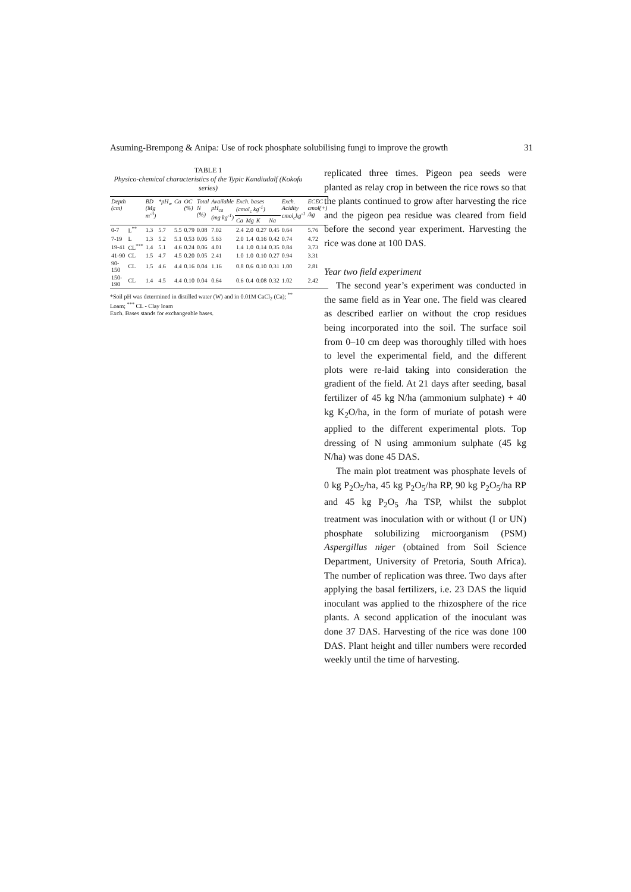Asuming-Brempong & Anipa: Use of rock phosphate solubilising fungi to improve the growth 31
TABLE 1
Physico-chemical characteristics of the Typic Kandiudalf (Kokofu series)
| Depth (cm) | | BD (Mg m<sup>-3</sup>) | *pH<sub>w</sub> | Ca | OC (%) | Total N (%) | Available pH<sub>ca</sub> (mg kg<sup>-1</sup>) | Exch. bases (cmol<sub>c</sub> kg<sup>-1</sup>) | | | | Exch. Acidity cmol<sub>c</sub>kg<sup>-1</sup> | ECEC cmol(+) /kg |
| --- | --- | --- | --- | --- | --- | --- | --- | --- | --- | --- | --- | --- | --- |
| | | | | | | | | Ca | Mg | K | Na | | |
| 0-7 | L<sup>**</sup> | 1.3 | 5.7 | 5.5 | 0.79 | 0.08 | 7.02 | 2.4 | 2.0 | 0.27 | 0.45 | 0.64 | 5.76 |
| 7-19 | L | 1.3 | 5.2 | 5.1 | 0.53 | 0.06 | 5.63 | 2.0 | 1.4 | 0.16 | 0.42 | 0.74 | 4.72 |
| 19-41 | CL<sup>***</sup> | 1.4 | 5.1 | 4.6 | 0.24 | 0.06 | 4.01 | 1.4 | 1.0 | 0.14 | 0.35 | 0.84 | 3.73 |
| 41-90 | CL | 1.5 | 4.7 | 4.5 | 0.20 | 0.05 | 2.41 | 1.0 | 1.0 | 0.10 | 0.27 | 0.94 | 3.31 |
| 90-150 | CL | 1.5 | 4.6 | 4.4 | 0.16 | 0.04 | 1.16 | 0.8 | 0.6 | 0.10 | 0.31 | 1.00 | 2.81 |
| 150-190 | CL | 1.4 | 4.5 | 4.4 | 0.10 | 0.04 | 0.64 | 0.6 | 0.4 | 0.08 | 0.32 | 1.02 | 2.42 |
*Soil pH was determined in distilled water (W) and in 0.01M CaCl<sub>2</sub> (Ca); <sup>**</sup> Loam; <sup>***</sup> CL - Clay loam
Exch. Bases stands for exchangeable bases.
replicated three times. Pigeon pea seeds were planted as relay crop in between the rice rows so that the plants continued to grow after harvesting the rice and the pigeon pea residue was cleared from field before the second year experiment. Harvesting the rice was done at 100 DAS.
Year two field experiment
The second year’s experiment was conducted in the same field as in Year one. The field was cleared as described earlier on without the crop residues being incorporated into the soil. The surface soil from 0–10 cm deep was thoroughly tilled with hoes to level the experimental field, and the different plots were re-laid taking into consideration the gradient of the field. At 21 days after seeding, basal fertilizer of 45 kg N/ha (ammonium sulphate) + 40 kg K<sub>2</sub>O/ha, in the form of muriate of potash were applied to the different experimental plots. Top dressing of N using ammonium sulphate (45 kg N/ha) was done 45 DAS.
The main plot treatment was phosphate levels of 0 kg P<sub>2</sub>O<sub>5</sub>/ha, 45 kg P<sub>2</sub>O<sub>5</sub>/ha RP, 90 kg P<sub>2</sub>O<sub>5</sub>/ha RP and 45 kg P<sub>2</sub>O<sub>5</sub> /ha TSP, whilst the subplot treatment was inoculation with or without (I or UN) phosphate solubilizing microorganism (PSM) Aspergillus niger (obtained from Soil Science Department, University of Pretoria, South Africa). The number of replication was three. Two days after applying the basal fertilizers, i.e. 23 DAS the liquid inoculant was applied to the rhizosphere of the rice plants. A second application of the inoculant was done 37 DAS. Harvesting of the rice was done 100 DAS. Plant height and tiller numbers were recorded weekly until the time of harvesting.